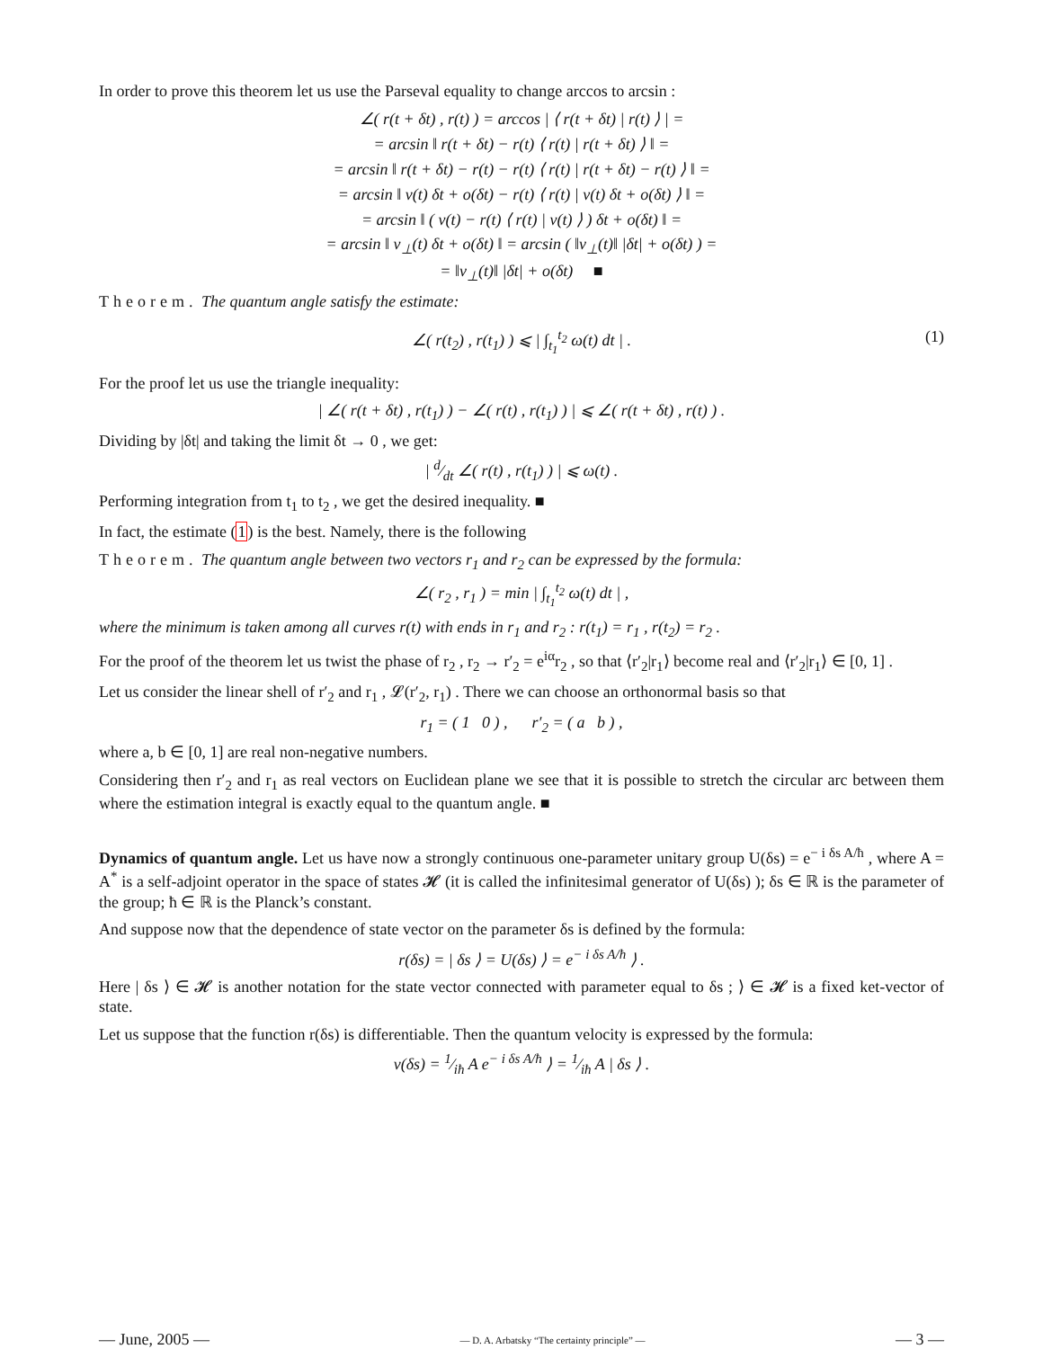In order to prove this theorem let us use the Parseval equality to change arccos to arcsin :
∠( r(t + δt) , r(t) ) = arccos | ⟨ r(t + δt) | r(t) ⟩ | =
= arcsin ‖ r(t + δt) − r(t) ⟨ r(t) | r(t + δt) ⟩ ‖ =
= arcsin ‖ r(t + δt) − r(t) − r(t) ⟨ r(t) | r(t + δt) − r(t) ⟩ ‖ =
= arcsin ‖ v(t) δt + o(δt) − r(t) ⟨ r(t) | v(t) δt + o(δt) ⟩ ‖ =
= arcsin ‖ ( v(t) − r(t) ⟨ r(t) | v(t) ⟩ ) δt + o(δt) ‖ =
= arcsin ‖ v<sub>⊥</sub>(t) δt + o(δt) ‖ = arcsin ( ‖v<sub>⊥</sub>(t)‖ |δt| + o(δt) ) =
= ‖v<sub>⊥</sub>(t)‖ |δt| + o(δt) ■
Theorem. The quantum angle satisfy the estimate:
∠( r(t<sub>2</sub>) , r(t<sub>1</sub>) ) ⩽ | ∫<sub>t<sub>1</sub></sub><sup>t<sub>2</sub></sup> ω(t) dt | . (1)
For the proof let us use the triangle inequality:
| ∠( r(t + δt) , r(t<sub>1</sub>) ) − ∠( r(t) , r(t<sub>1</sub>) ) | ⩽ ∠( r(t + δt) , r(t) ) .
Dividing by |δt| and taking the limit δt → 0 , we get:
| d⁄dt ∠( r(t) , r(t<sub>1</sub>) ) | ⩽ ω(t) .
Performing integration from t<sub>1</sub> to t<sub>2</sub> , we get the desired inequality. ■
In fact, the estimate (1) is the best. Namely, there is the following
Theorem. The quantum angle between two vectors r<sub>1</sub> and r<sub>2</sub> can be expressed by the formula:
∠( r<sub>2</sub> , r<sub>1</sub> ) = min | ∫<sub>t<sub>1</sub></sub><sup>t<sub>2</sub></sup> ω(t) dt | ,
where the minimum is taken among all curves r(t) with ends in r<sub>1</sub> and r<sub>2</sub> : r(t<sub>1</sub>) = r<sub>1</sub> , r(t<sub>2</sub>) = r<sub>2</sub> .
For the proof of the theorem let us twist the phase of r<sub>2</sub> , r<sub>2</sub> → r′<sub>2</sub> = e<sup>iα</sup>r<sub>2</sub> , so that ⟨r′<sub>2</sub>|r<sub>1</sub>⟩ become real and ⟨r′<sub>2</sub>|r<sub>1</sub>⟩ ∈ [0, 1] .
Let us consider the linear shell of r′<sub>2</sub> and r<sub>1</sub> , 𝓛(r′<sub>2</sub>, r<sub>1</sub>) . There we can choose an orthonormal basis so that
r<sub>1</sub> = ( 1 0 ) , r′<sub>2</sub> = ( a b ) ,
where a, b ∈ [0, 1] are real non-negative numbers.
Considering then r′<sub>2</sub> and r<sub>1</sub> as real vectors on Euclidean plane we see that it is possible to stretch the circular arc between them where the estimation integral is exactly equal to the quantum angle. ■
Dynamics of quantum angle. Let us have now a strongly continuous one-parameter unitary group U(δs) = e<sup>− i δs A/ħ</sup> , where A = A<sup>*</sup> is a self-adjoint operator in the space of states 𝓗 (it is called the infinitesimal generator of U(δs) ); δs ∈ ℝ is the parameter of the group; ħ ∈ ℝ is the Planck’s constant.
And suppose now that the dependence of state vector on the parameter δs is defined by the formula:
r(δs) = | δs ⟩ = U(δs) ⟩ = e<sup>− i δs A/ħ</sup> ⟩ .
Here | δs ⟩ ∈ 𝓗 is another notation for the state vector connected with parameter equal to δs ; ⟩ ∈ 𝓗 is a fixed ket-vector of state.
Let us suppose that the function r(δs) is differentiable. Then the quantum velocity is expressed by the formula:
v(δs) = 1⁄iħ A e<sup>− i δs A/ħ</sup> ⟩ = 1⁄iħ A | δs ⟩ .
— June, 2005 — — D. A. Arbatsky “The certainty principle” — — 3 —